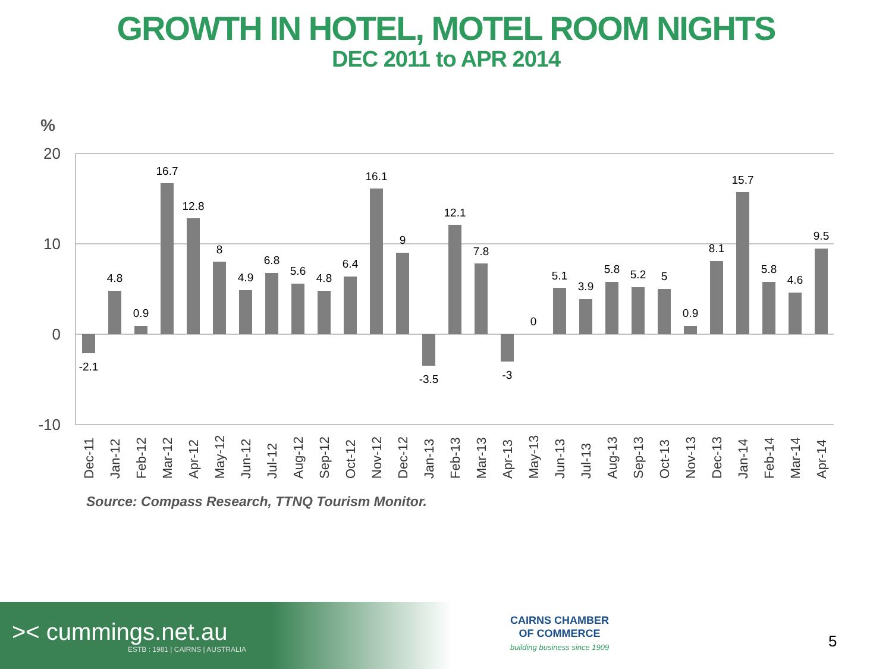GROWTH IN HOTEL, MOTEL ROOM NIGHTS
DEC 2011 to APR 2014
%
20
10
0
-10
-2.1
4.8
0.9
16.7
12.8
8
4.9
6.8
5.6
4.8
6.4
16.1
9
-3.5
12.1
7.8
-3
0
5.1
3.9
5.8
5.2
5
0.9
8.1
15.7
5.8
4.6
9.5
Dec-11
Jan-12
Feb-12
Mar-12
Apr-12
May-12
Jun-12
Jul-12
Aug-12
Sep-12
Oct-12
Nov-12
Dec-12
Jan-13
Feb-13
Mar-13
Apr-13
May-13
Jun-13
Jul-13
Aug-13
Sep-13
Oct-13
Nov-13
Dec-13
Jan-14
Feb-14
Mar-14
Apr-14
Source: Compass Research, TTNQ Tourism Monitor.
>< cummings.net.au
ESTB : 1981 | CAIRNS | AUSTRALIA
CAIRNS CHAMBER
OF COMMERCE
building business since 1909
5